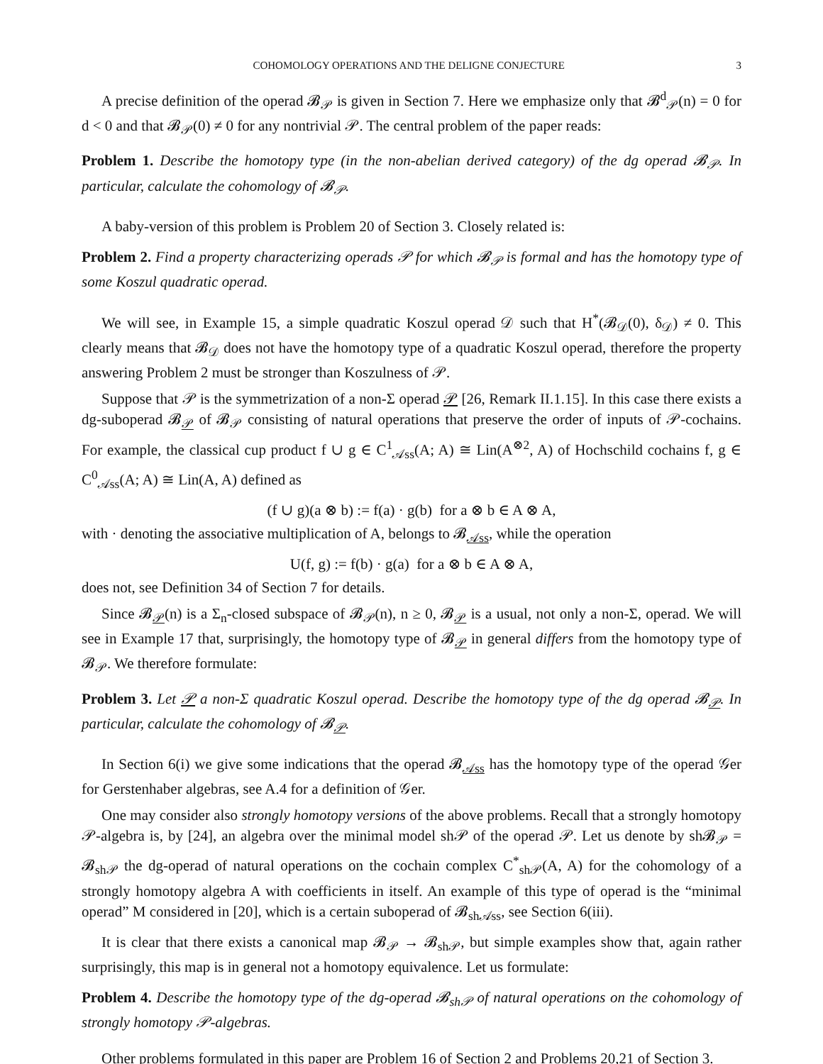COHOMOLOGY OPERATIONS AND THE DELIGNE CONJECTURE 3
A precise definition of the operad 𝓑<sub>𝒫</sub> is given in Section 7. Here we emphasize only that 𝓑<sup>d</sup><sub>𝒫</sub>(n) = 0 for d < 0 and that 𝓑<sub>𝒫</sub>(0) ≠ 0 for any nontrivial 𝒫. The central problem of the paper reads:
Problem 1. Describe the homotopy type (in the non-abelian derived category) of the dg operad 𝓑<sub>𝒫</sub>. In particular, calculate the cohomology of 𝓑<sub>𝒫</sub>.
A baby-version of this problem is Problem 20 of Section 3. Closely related is:
Problem 2. Find a property characterizing operads 𝒫 for which 𝓑<sub>𝒫</sub> is formal and has the homotopy type of some Koszul quadratic operad.
We will see, in Example 15, a simple quadratic Koszul operad 𝒟 such that H<sup>*</sup>(𝓑<sub>𝒟</sub>(0), δ<sub>𝒟</sub>) ≠ 0. This clearly means that 𝓑<sub>𝒟</sub> does not have the homotopy type of a quadratic Koszul operad, therefore the property answering Problem 2 must be stronger than Koszulness of 𝒫.
Suppose that 𝒫 is the symmetrization of a non-Σ operad 𝒫 [26, Remark II.1.15]. In this case there exists a dg-suboperad 𝓑<sub>𝒫</sub> of 𝓑<sub>𝒫</sub> consisting of natural operations that preserve the order of inputs of 𝒫-cochains. For example, the classical cup product f ∪ g ∈ C<sup>1</sup><sub>𝒜ss</sub>(A; A) ≅ Lin(A<sup>⊗2</sup>, A) of Hochschild cochains f, g ∈ C<sup>0</sup><sub>𝒜ss</sub>(A; A) ≅ Lin(A, A) defined as
(f ∪ g)(a ⊗ b) := f(a) · g(b) for a ⊗ b ∈ A ⊗ A,
with · denoting the associative multiplication of A, belongs to 𝓑<sub>𝒜ss</sub>, while the operation
U(f, g) := f(b) · g(a) for a ⊗ b ∈ A ⊗ A,
does not, see Definition 34 of Section 7 for details.
Since 𝓑<sub>𝒫</sub>(n) is a Σ<sub>n</sub>-closed subspace of 𝓑<sub>𝒫</sub>(n), n ≥ 0, 𝓑<sub>𝒫</sub> is a usual, not only a non-Σ, operad. We will see in Example 17 that, surprisingly, the homotopy type of 𝓑<sub>𝒫</sub> in general differs from the homotopy type of 𝓑<sub>𝒫</sub>. We therefore formulate:
Problem 3. Let 𝒫 a non-Σ quadratic Koszul operad. Describe the homotopy type of the dg operad 𝓑<sub>𝒫</sub>. In particular, calculate the cohomology of 𝓑<sub>𝒫</sub>.
In Section 6(i) we give some indications that the operad 𝓑<sub>𝒜ss</sub> has the homotopy type of the operad 𝒢er for Gerstenhaber algebras, see A.4 for a definition of 𝒢er.
One may consider also strongly homotopy versions of the above problems. Recall that a strongly homotopy 𝒫-algebra is, by [24], an algebra over the minimal model sh𝒫 of the operad 𝒫. Let us denote by sh𝓑<sub>𝒫</sub> = 𝓑<sub>sh𝒫</sub> the dg-operad of natural operations on the cochain complex C<sup>*</sup><sub>sh𝒫</sub>(A, A) for the cohomology of a strongly homotopy algebra A with coefficients in itself. An example of this type of operad is the “minimal operad” M considered in [20], which is a certain suboperad of 𝓑<sub>sh𝒜ss</sub>, see Section 6(iii).
It is clear that there exists a canonical map 𝓑<sub>𝒫</sub> → 𝓑<sub>sh𝒫</sub>, but simple examples show that, again rather surprisingly, this map is in general not a homotopy equivalence. Let us formulate:
Problem 4. Describe the homotopy type of the dg-operad 𝓑<sub>sh𝒫</sub> of natural operations on the cohomology of strongly homotopy 𝒫-algebras.
Other problems formulated in this paper are Problem 16 of Section 2 and Problems 20,21 of Section 3.